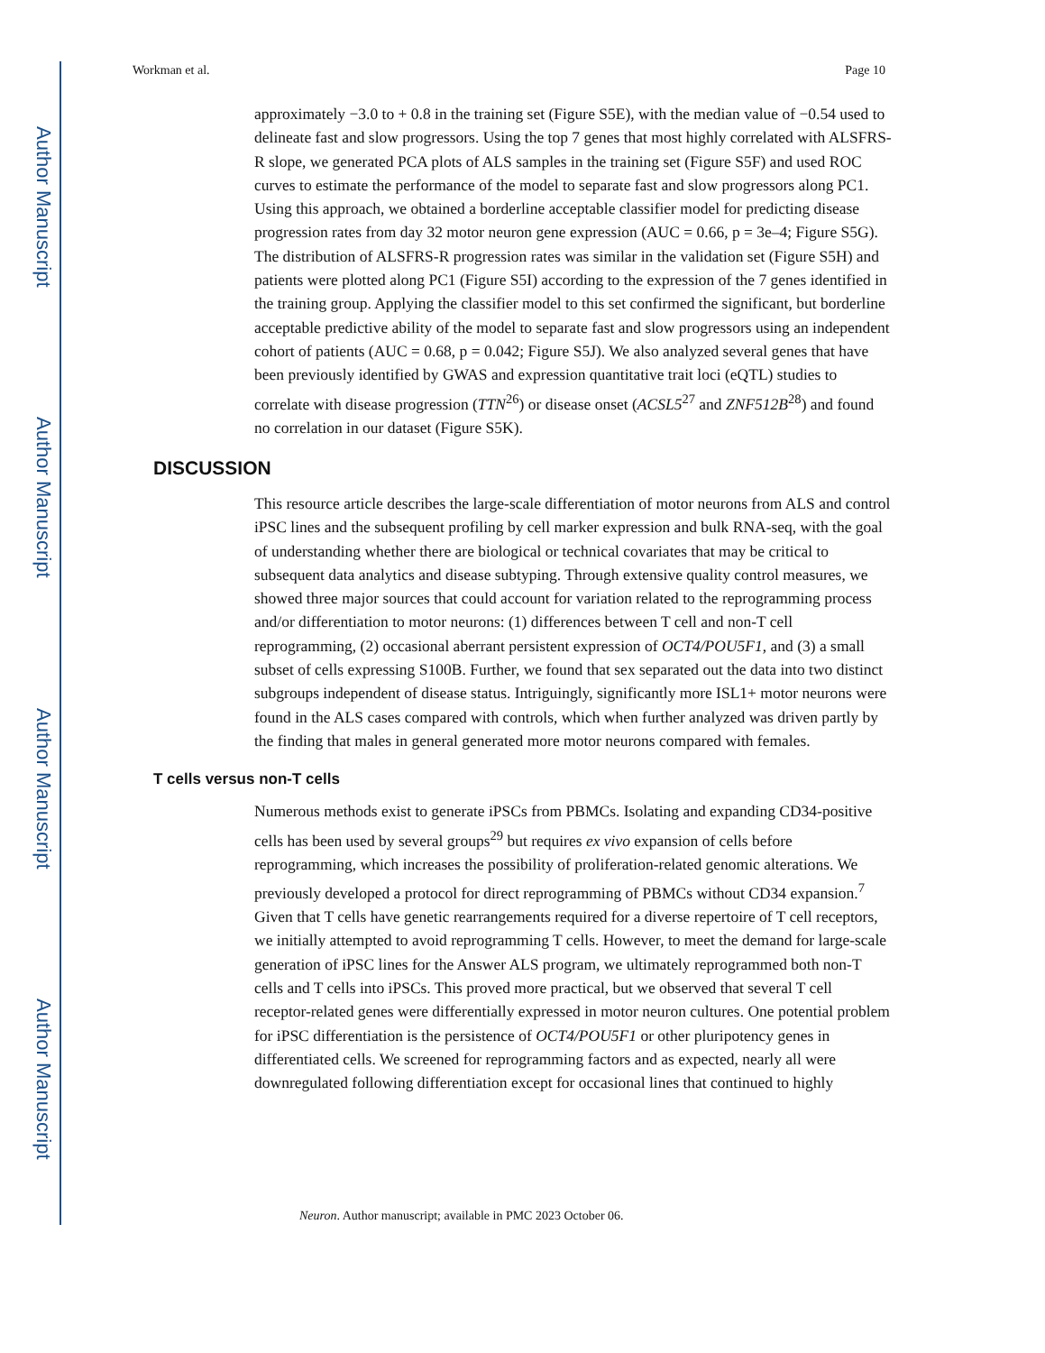Author Manuscript
Author Manuscript
Author Manuscript
Author Manuscript
Workman et al. Page 10
approximately −3.0 to + 0.8 in the training set (Figure S5E), with the median value of −0.54 used to delineate fast and slow progressors. Using the top 7 genes that most highly correlated with ALSFRS-R slope, we generated PCA plots of ALS samples in the training set (Figure S5F) and used ROC curves to estimate the performance of the model to separate fast and slow progressors along PC1. Using this approach, we obtained a borderline acceptable classifier model for predicting disease progression rates from day 32 motor neuron gene expression (AUC = 0.66, p = 3e–4; Figure S5G). The distribution of ALSFRS-R progression rates was similar in the validation set (Figure S5H) and patients were plotted along PC1 (Figure S5I) according to the expression of the 7 genes identified in the training group. Applying the classifier model to this set confirmed the significant, but borderline acceptable predictive ability of the model to separate fast and slow progressors using an independent cohort of patients (AUC = 0.68, p = 0.042; Figure S5J). We also analyzed several genes that have been previously identified by GWAS and expression quantitative trait loci (eQTL) studies to correlate with disease progression (TTN<sup>26</sup>) or disease onset (ACSL5<sup>27</sup> and ZNF512B<sup>28</sup>) and found no correlation in our dataset (Figure S5K).
DISCUSSION
This resource article describes the large-scale differentiation of motor neurons from ALS and control iPSC lines and the subsequent profiling by cell marker expression and bulk RNA-seq, with the goal of understanding whether there are biological or technical covariates that may be critical to subsequent data analytics and disease subtyping. Through extensive quality control measures, we showed three major sources that could account for variation related to the reprogramming process and/or differentiation to motor neurons: (1) differences between T cell and non-T cell reprogramming, (2) occasional aberrant persistent expression of OCT4/POU5F1, and (3) a small subset of cells expressing S100B. Further, we found that sex separated out the data into two distinct subgroups independent of disease status. Intriguingly, significantly more ISL1+ motor neurons were found in the ALS cases compared with controls, which when further analyzed was driven partly by the finding that males in general generated more motor neurons compared with females.
T cells versus non-T cells
Numerous methods exist to generate iPSCs from PBMCs. Isolating and expanding CD34-positive cells has been used by several groups<sup>29</sup> but requires ex vivo expansion of cells before reprogramming, which increases the possibility of proliferation-related genomic alterations. We previously developed a protocol for direct reprogramming of PBMCs without CD34 expansion.<sup>7</sup> Given that T cells have genetic rearrangements required for a diverse repertoire of T cell receptors, we initially attempted to avoid reprogramming T cells. However, to meet the demand for large-scale generation of iPSC lines for the Answer ALS program, we ultimately reprogrammed both non-T cells and T cells into iPSCs. This proved more practical, but we observed that several T cell receptor-related genes were differentially expressed in motor neuron cultures. One potential problem for iPSC differentiation is the persistence of OCT4/POU5F1 or other pluripotency genes in differentiated cells. We screened for reprogramming factors and as expected, nearly all were downregulated following differentiation except for occasional lines that continued to highly
Neuron. Author manuscript; available in PMC 2023 October 06.